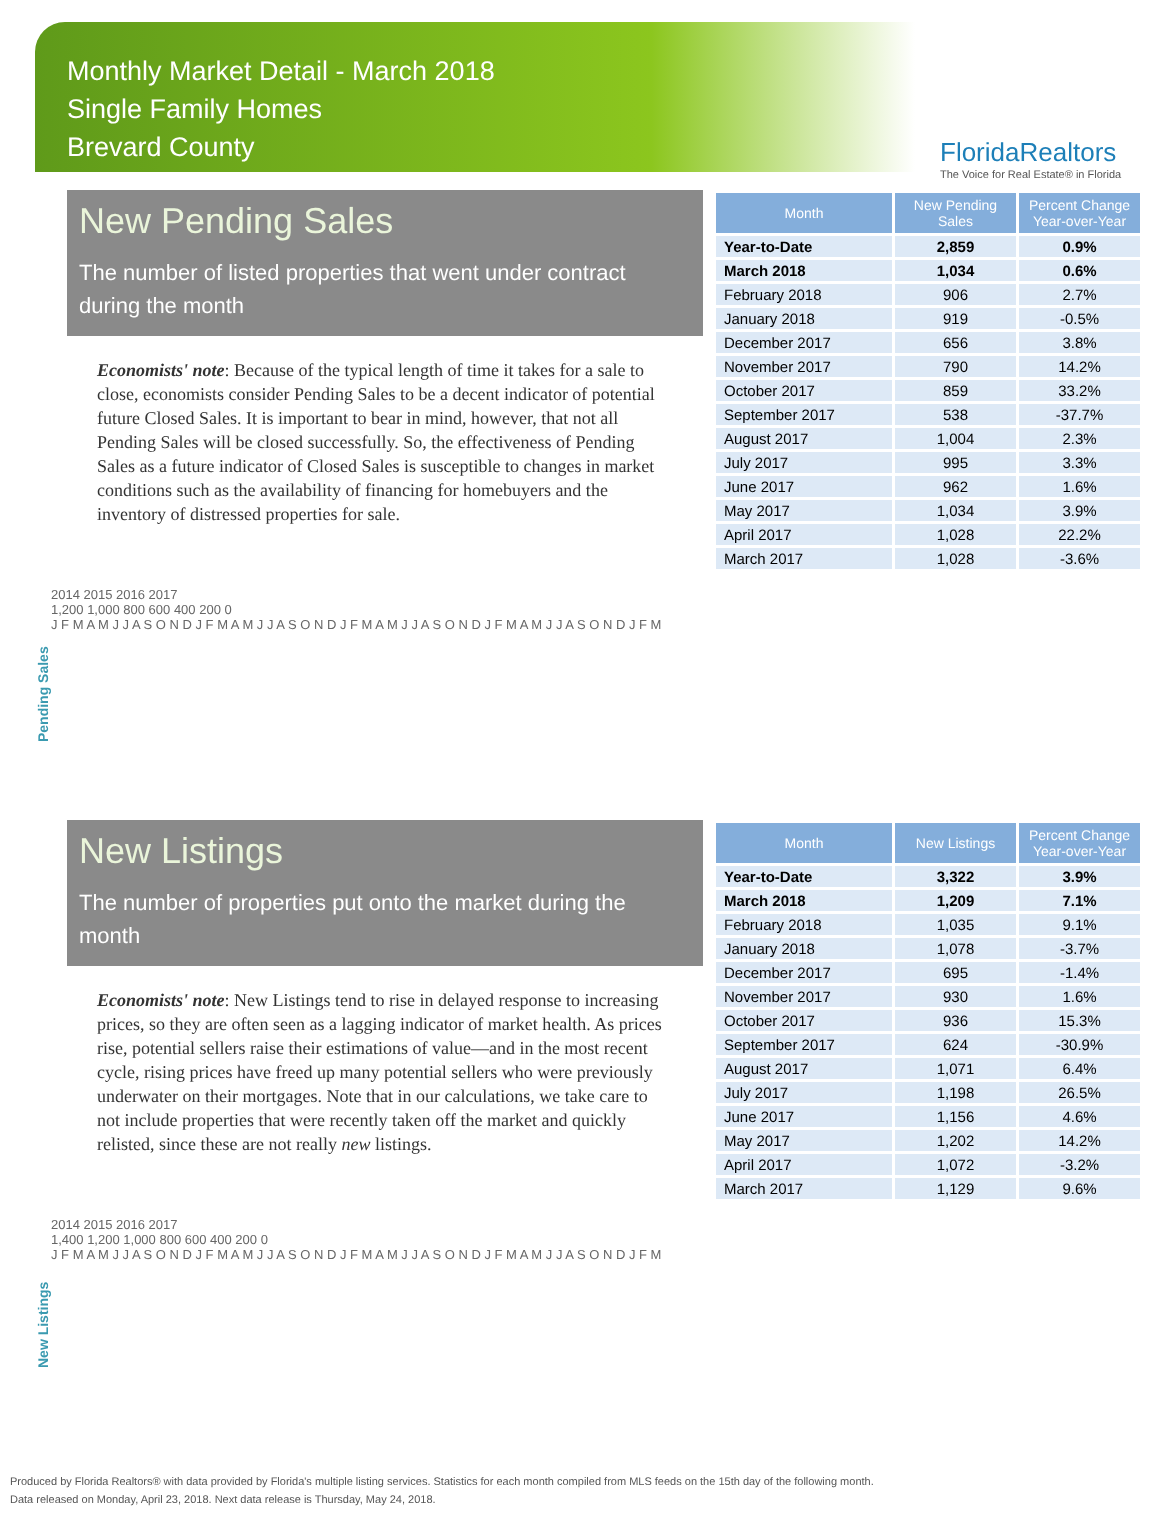Monthly Market Detail - March 2018
Single Family Homes
Brevard County
FloridaRealtors
The Voice for Real Estate® in Florida
New Pending Sales
The number of listed properties that went under contract during the month
Economists' note: Because of the typical length of time it takes for a sale to close, economists consider Pending Sales to be a decent indicator of potential future Closed Sales. It is important to bear in mind, however, that not all Pending Sales will be closed successfully. So, the effectiveness of Pending Sales as a future indicator of Closed Sales is susceptible to changes in market conditions such as the availability of financing for homebuyers and the inventory of distressed properties for sale.
| Month | New Pending Sales | Percent Change Year-over-Year |
| --- | --- | --- |
| Year-to-Date | 2,859 | 0.9% |
| March 2018 | 1,034 | 0.6% |
| February 2018 | 906 | 2.7% |
| January 2018 | 919 | -0.5% |
| December 2017 | 656 | 3.8% |
| November 2017 | 790 | 14.2% |
| October 2017 | 859 | 33.2% |
| September 2017 | 538 | -37.7% |
| August 2017 | 1,004 | 2.3% |
| July 2017 | 995 | 3.3% |
| June 2017 | 962 | 1.6% |
| May 2017 | 1,034 | 3.9% |
| April 2017 | 1,028 | 22.2% |
| March 2017 | 1,028 | -3.6% |
Pending Sales
2014 2015 2016 2017
1,200 1,000 800 600 400 200 0
J F M A M J J A S O N D J F M A M J J A S O N D J F M A M J J A S O N D J F M A M J J A S O N D J F M
New Listings
The number of properties put onto the market during the month
Economists' note: New Listings tend to rise in delayed response to increasing prices, so they are often seen as a lagging indicator of market health. As prices rise, potential sellers raise their estimations of value—and in the most recent cycle, rising prices have freed up many potential sellers who were previously underwater on their mortgages. Note that in our calculations, we take care to not include properties that were recently taken off the market and quickly relisted, since these are not really new listings.
| Month | New Listings | Percent Change Year-over-Year |
| --- | --- | --- |
| Year-to-Date | 3,322 | 3.9% |
| March 2018 | 1,209 | 7.1% |
| February 2018 | 1,035 | 9.1% |
| January 2018 | 1,078 | -3.7% |
| December 2017 | 695 | -1.4% |
| November 2017 | 930 | 1.6% |
| October 2017 | 936 | 15.3% |
| September 2017 | 624 | -30.9% |
| August 2017 | 1,071 | 6.4% |
| July 2017 | 1,198 | 26.5% |
| June 2017 | 1,156 | 4.6% |
| May 2017 | 1,202 | 14.2% |
| April 2017 | 1,072 | -3.2% |
| March 2017 | 1,129 | 9.6% |
New Listings
2014 2015 2016 2017
1,400 1,200 1,000 800 600 400 200 0
J F M A M J J A S O N D J F M A M J J A S O N D J F M A M J J A S O N D J F M A M J J A S O N D J F M
Produced by Florida Realtors® with data provided by Florida's multiple listing services. Statistics for each month compiled from MLS feeds on the 15th day of the following month.
Data released on Monday, April 23, 2018. Next data release is Thursday, May 24, 2018.